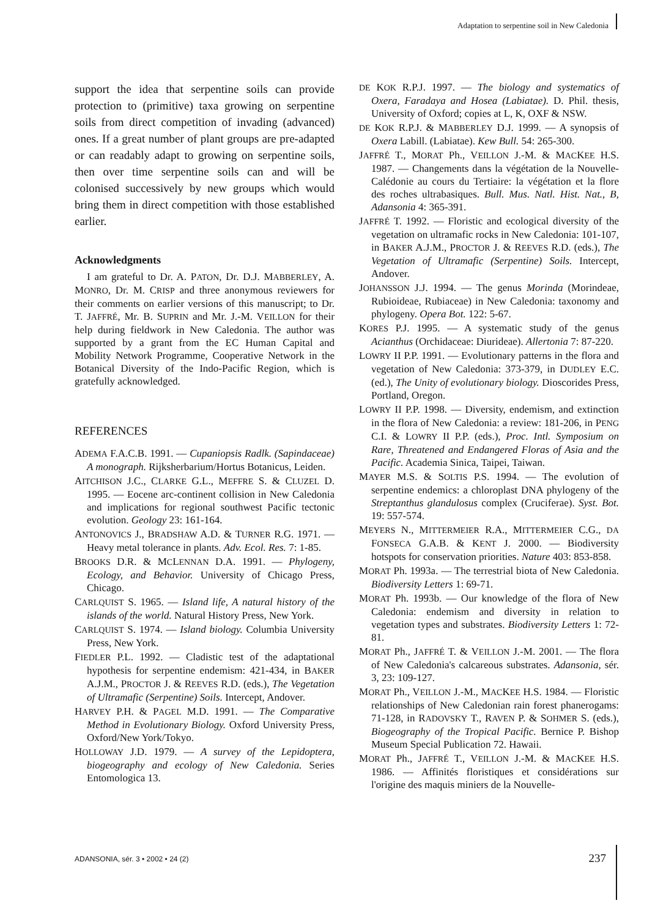Adaptation to serpentine soil in New Caledonia
support the idea that serpentine soils can provide protection to (primitive) taxa growing on serpentine soils from direct competition of invading (advanced) ones. If a great number of plant groups are pre-adapted or can readably adapt to growing on serpentine soils, then over time serpentine soils can and will be colonised successively by new groups which would bring them in direct competition with those established earlier.
Acknowledgments
I am grateful to Dr. A. PATON, Dr. D.J. MABBERLEY, A. MONRO, Dr. M. CRISP and three anonymous reviewers for their comments on earlier versions of this manuscript; to Dr. T. JAFFRÉ, Mr. B. SUPRIN and Mr. J.-M. VEILLON for their help during fieldwork in New Caledonia. The author was supported by a grant from the EC Human Capital and Mobility Network Programme, Cooperative Network in the Botanical Diversity of the Indo-Pacific Region, which is gratefully acknowledged.
REFERENCES
ADEMA F.A.C.B. 1991. — Cupaniopsis Radlk. (Sapindaceae) A monograph. Rijksherbarium/Hortus Botanicus, Leiden.
AITCHISON J.C., CLARKE G.L., MEFFRE S. & CLUZEL D. 1995. — Eocene arc-continent collision in New Caledonia and implications for regional southwest Pacific tectonic evolution. Geology 23: 161-164.
ANTONOVICS J., BRADSHAW A.D. & TURNER R.G. 1971. — Heavy metal tolerance in plants. Adv. Ecol. Res. 7: 1-85.
BROOKS D.R. & MCLENNAN D.A. 1991. — Phylogeny, Ecology, and Behavior. University of Chicago Press, Chicago.
CARLQUIST S. 1965. — Island life, A natural history of the islands of the world. Natural History Press, New York.
CARLQUIST S. 1974. — Island biology. Columbia University Press, New York.
FIEDLER P.L. 1992. — Cladistic test of the adaptational hypothesis for serpentine endemism: 421-434, in BAKER A.J.M., PROCTOR J. & REEVES R.D. (eds.), The Vegetation of Ultramafic (Serpentine) Soils. Intercept, Andover.
HARVEY P.H. & PAGEL M.D. 1991. — The Comparative Method in Evolutionary Biology. Oxford University Press, Oxford/New York/Tokyo.
HOLLOWAY J.D. 1979. — A survey of the Lepidoptera, biogeography and ecology of New Caledonia. Series Entomologica 13.
DE KOK R.P.J. 1997. — The biology and systematics of Oxera, Faradaya and Hosea (Labiatae). D. Phil. thesis, University of Oxford; copies at L, K, OXF & NSW.
DE KOK R.P.J. & MABBERLEY D.J. 1999. — A synopsis of Oxera Labill. (Labiatae). Kew Bull. 54: 265-300.
JAFFRÉ T., MORAT Ph., VEILLON J.-M. & MACKEE H.S. 1987. — Changements dans la végétation de la Nouvelle-Calédonie au cours du Tertiaire: la végétation et la flore des roches ultrabasiques. Bull. Mus. Natl. Hist. Nat., B, Adansonia 4: 365-391.
JAFFRÉ T. 1992. — Floristic and ecological diversity of the vegetation on ultramafic rocks in New Caledonia: 101-107, in BAKER A.J.M., PROCTOR J. & REEVES R.D. (eds.), The Vegetation of Ultramafic (Serpentine) Soils. Intercept, Andover.
JOHANSSON J.J. 1994. — The genus Morinda (Morindeae, Rubioideae, Rubiaceae) in New Caledonia: taxonomy and phylogeny. Opera Bot. 122: 5-67.
KORES P.J. 1995. — A systematic study of the genus Acianthus (Orchidaceae: Diurideae). Allertonia 7: 87-220.
LOWRY II P.P. 1991. — Evolutionary patterns in the flora and vegetation of New Caledonia: 373-379, in DUDLEY E.C. (ed.), The Unity of evolutionary biology. Dioscorides Press, Portland, Oregon.
LOWRY II P.P. 1998. — Diversity, endemism, and extinction in the flora of New Caledonia: a review: 181-206, in PENG C.I. & LOWRY II P.P. (eds.), Proc. Intl. Symposium on Rare, Threatened and Endangered Floras of Asia and the Pacific. Academia Sinica, Taipei, Taiwan.
MAYER M.S. & SOLTIS P.S. 1994. — The evolution of serpentine endemics: a chloroplast DNA phylogeny of the Streptanthus glandulosus complex (Cruciferae). Syst. Bot. 19: 557-574.
MEYERS N., MITTERMEIER R.A., MITTERMEIER C.G., DA FONSECA G.A.B. & KENT J. 2000. — Biodiversity hotspots for conservation priorities. Nature 403: 853-858.
MORAT Ph. 1993a. — The terrestrial biota of New Caledonia. Biodiversity Letters 1: 69-71.
MORAT Ph. 1993b. — Our knowledge of the flora of New Caledonia: endemism and diversity in relation to vegetation types and substrates. Biodiversity Letters 1: 72-81.
MORAT Ph., JAFFRÉ T. & VEILLON J.-M. 2001. — The flora of New Caledonia's calcareous substrates. Adansonia, sér. 3, 23: 109-127.
MORAT Ph., VEILLON J.-M., MACKEE H.S. 1984. — Floristic relationships of New Caledonian rain forest phanerogams: 71-128, in RADOVSKY T., RAVEN P. & SOHMER S. (eds.), Biogeography of the Tropical Pacific. Bernice P. Bishop Museum Special Publication 72. Hawaii.
MORAT Ph., JAFFRÉ T., VEILLON J.-M. & MACKEE H.S. 1986. — Affinités floristiques et considérations sur l'origine des maquis miniers de la Nouvelle-
ADANSONIA, sér. 3 • 2002 • 24 (2)
237